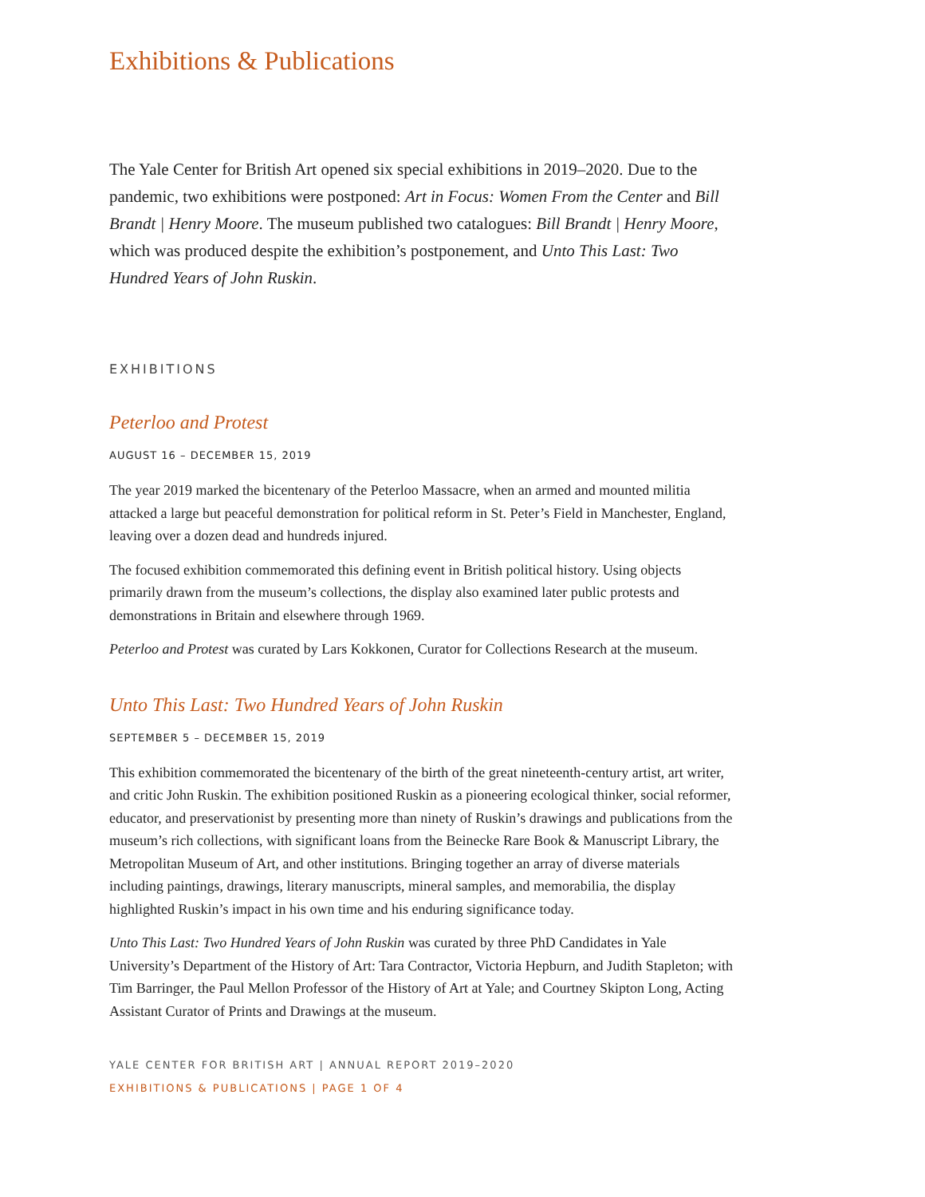Exhibitions & Publications
The Yale Center for British Art opened six special exhibitions in 2019–2020. Due to the pandemic, two exhibitions were postponed: Art in Focus: Women From the Center and Bill Brandt | Henry Moore. The museum published two catalogues: Bill Brandt | Henry Moore, which was produced despite the exhibition’s postponement, and Unto This Last: Two Hundred Years of John Ruskin.
EXHIBITIONS
Peterloo and Protest
AUGUST 16 – DECEMBER 15, 2019
The year 2019 marked the bicentenary of the Peterloo Massacre, when an armed and mounted militia attacked a large but peaceful demonstration for political reform in St. Peter’s Field in Manchester, England, leaving over a dozen dead and hundreds injured.
The focused exhibition commemorated this defining event in British political history. Using objects primarily drawn from the museum’s collections, the display also examined later public protests and demonstrations in Britain and elsewhere through 1969.
Peterloo and Protest was curated by Lars Kokkonen, Curator for Collections Research at the museum.
Unto This Last: Two Hundred Years of John Ruskin
SEPTEMBER 5 – DECEMBER 15, 2019
This exhibition commemorated the bicentenary of the birth of the great nineteenth-century artist, art writer, and critic John Ruskin. The exhibition positioned Ruskin as a pioneering ecological thinker, social reformer, educator, and preservationist by presenting more than ninety of Ruskin’s drawings and publications from the museum’s rich collections, with significant loans from the Beinecke Rare Book & Manuscript Library, the Metropolitan Museum of Art, and other institutions. Bringing together an array of diverse materials including paintings, drawings, literary manuscripts, mineral samples, and memorabilia, the display highlighted Ruskin’s impact in his own time and his enduring significance today.
Unto This Last: Two Hundred Years of John Ruskin was curated by three PhD Candidates in Yale University’s Department of the History of Art: Tara Contractor, Victoria Hepburn, and Judith Stapleton; with Tim Barringer, the Paul Mellon Professor of the History of Art at Yale; and Courtney Skipton Long, Acting Assistant Curator of Prints and Drawings at the museum.
YALE CENTER FOR BRITISH ART | ANNUAL REPORT 2019–2020
EXHIBITIONS & PUBLICATIONS | PAGE 1 OF 4